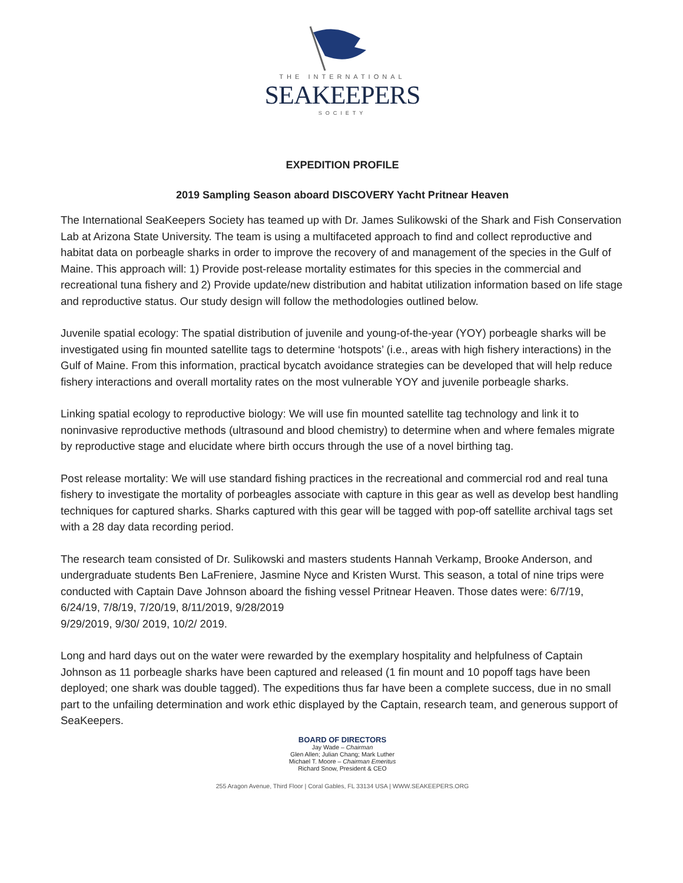THE INTERNATIONAL
SEAKEEPERS
SOCIETY
EXPEDITION PROFILE
2019 Sampling Season aboard DISCOVERY Yacht Pritnear Heaven
The International SeaKeepers Society has teamed up with Dr. James Sulikowski of the Shark and Fish Conservation Lab at Arizona State University. The team is using a multifaceted approach to find and collect reproductive and habitat data on porbeagle sharks in order to improve the recovery of and management of the species in the Gulf of Maine. This approach will: 1) Provide post-release mortality estimates for this species in the commercial and recreational tuna fishery and 2) Provide update/new distribution and habitat utilization information based on life stage and reproductive status. Our study design will follow the methodologies outlined below.
Juvenile spatial ecology: The spatial distribution of juvenile and young-of-the-year (YOY) porbeagle sharks will be investigated using fin mounted satellite tags to determine ‘hotspots’ (i.e., areas with high fishery interactions) in the Gulf of Maine. From this information, practical bycatch avoidance strategies can be developed that will help reduce fishery interactions and overall mortality rates on the most vulnerable YOY and juvenile porbeagle sharks.
Linking spatial ecology to reproductive biology: We will use fin mounted satellite tag technology and link it to noninvasive reproductive methods (ultrasound and blood chemistry) to determine when and where females migrate by reproductive stage and elucidate where birth occurs through the use of a novel birthing tag.
Post release mortality: We will use standard fishing practices in the recreational and commercial rod and real tuna fishery to investigate the mortality of porbeagles associate with capture in this gear as well as develop best handling techniques for captured sharks. Sharks captured with this gear will be tagged with pop-off satellite archival tags set with a 28 day data recording period.
The research team consisted of Dr. Sulikowski and masters students Hannah Verkamp, Brooke Anderson, and undergraduate students Ben LaFreniere, Jasmine Nyce and Kristen Wurst. This season, a total of nine trips were conducted with Captain Dave Johnson aboard the fishing vessel Pritnear Heaven. Those dates were: 6/7/19, 6/24/19, 7/8/19, 7/20/19, 8/11/2019, 9/28/2019
9/29/2019, 9/30/ 2019, 10/2/ 2019.
Long and hard days out on the water were rewarded by the exemplary hospitality and helpfulness of Captain Johnson as 11 porbeagle sharks have been captured and released (1 fin mount and 10 popoff tags have been deployed; one shark was double tagged). The expeditions thus far have been a complete success, due in no small part to the unfailing determination and work ethic displayed by the Captain, research team, and generous support of SeaKeepers.
BOARD OF DIRECTORS
Jay Wade – Chairman
Glen Allen; Julian Chang; Mark Luther
Michael T. Moore – Chairman Emeritus
Richard Snow, President & CEO
255 Aragon Avenue, Third Floor | Coral Gables, FL 33134 USA | WWW.SEAKEEPERS.ORG